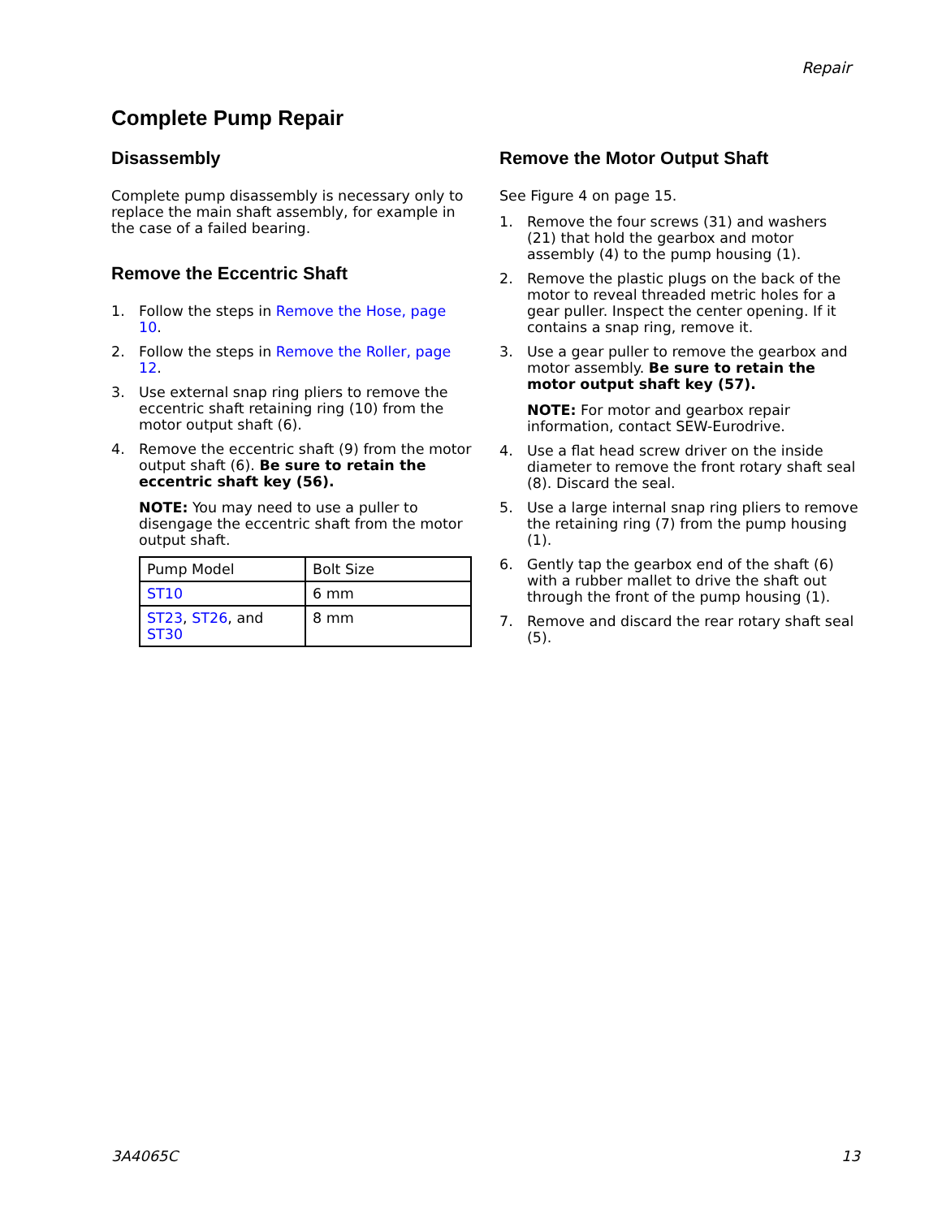Repair
Complete Pump Repair
Disassembly
Complete pump disassembly is necessary only to replace the main shaft assembly, for example in the case of a failed bearing.
Remove the Eccentric Shaft
1. Follow the steps in Remove the Hose, page 10.
2. Follow the steps in Remove the Roller, page 12.
3. Use external snap ring pliers to remove the eccentric shaft retaining ring (10) from the motor output shaft (6).
4. Remove the eccentric shaft (9) from the motor output shaft (6). Be sure to retain the eccentric shaft key (56).
NOTE: You may need to use a puller to disengage the eccentric shaft from the motor output shaft.
| Pump Model | Bolt Size |
| ST10 | 6 mm |
| ST23 , ST26 , and ST30 | 8 mm |
Remove the Motor Output Shaft
See Figure 4 on page 15.
1. Remove the four screws (31) and washers (21) that hold the gearbox and motor assembly (4) to the pump housing (1).
2. Remove the plastic plugs on the back of the motor to reveal threaded metric holes for a gear puller. Inspect the center opening. If it contains a snap ring, remove it.
3. Use a gear puller to remove the gearbox and motor assembly. Be sure to retain the motor output shaft key (57).
NOTE: For motor and gearbox repair information, contact SEW-Eurodrive.
4. Use a flat head screw driver on the inside diameter to remove the front rotary shaft seal (8). Discard the seal.
5. Use a large internal snap ring pliers to remove the retaining ring (7) from the pump housing (1).
6. Gently tap the gearbox end of the shaft (6) with a rubber mallet to drive the shaft out through the front of the pump housing (1).
7. Remove and discard the rear rotary shaft seal (5).
3A4065C 13